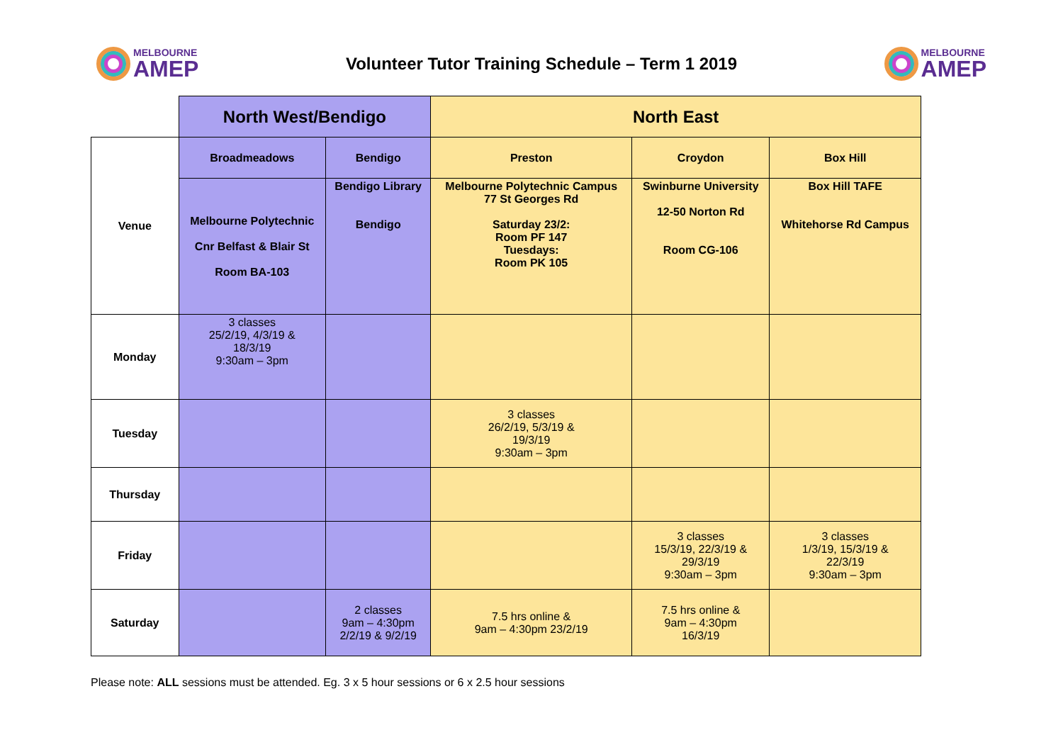MELBOURNE
AMEP
Volunteer Tutor Training Schedule – Term 1 2019
MELBOURNE
AMEP
| | North West/Bendigo | | North East | | |
| --- | --- | --- | --- | --- | --- |
| Venue | Broadmeadows | Bendigo | Preston | Croydon | Box Hill |
| | Melbourne Polytechnic Cnr Belfast & Blair St Room BA-103 | Bendigo Library Bendigo | Melbourne Polytechnic Campus 77 St Georges Rd Saturday 23/2: Room PF 147 Tuesdays: Room PK 105 | Swinburne University 12-50 Norton Rd Room CG-106 | Box Hill TAFE Whitehorse Rd Campus |
| Monday | 3 classes 25/2/19, 4/3/19 & 18/3/19 9:30am – 3pm | | | | |
| Tuesday | | | 3 classes 26/2/19, 5/3/19 & 19/3/19 9:30am – 3pm | | |
| Thursday | | | | | |
| Friday | | | | 3 classes 15/3/19, 22/3/19 & 29/3/19 9:30am – 3pm | 3 classes 1/3/19, 15/3/19 & 22/3/19 9:30am – 3pm |
| Saturday | | 2 classes 9am – 4:30pm 2/2/19 & 9/2/19 | 7.5 hrs online & 9am – 4:30pm 23/2/19 | 7.5 hrs online & 9am – 4:30pm 16/3/19 | |
Please note: ALL sessions must be attended. Eg. 3 x 5 hour sessions or 6 x 2.5 hour sessions